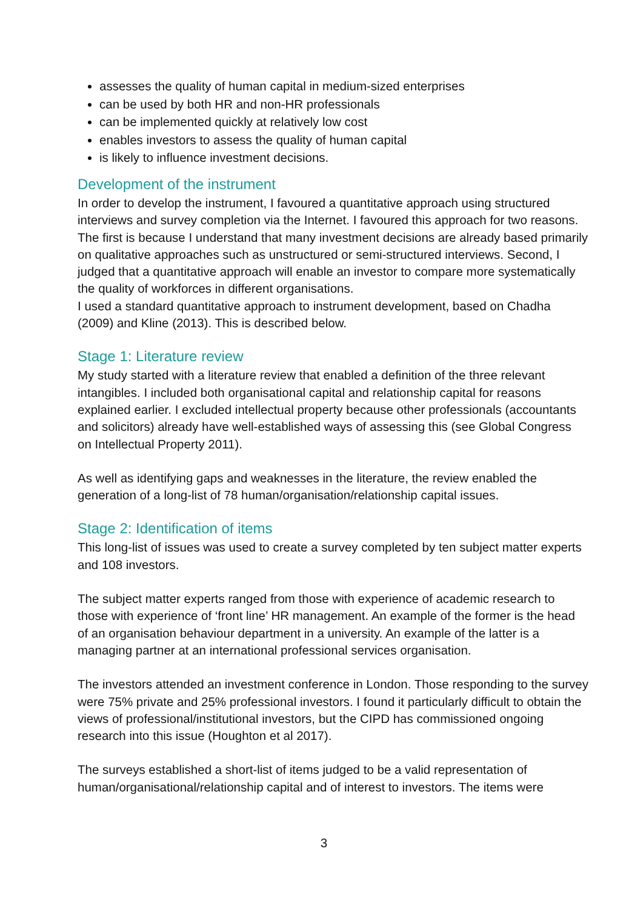assesses the quality of human capital in medium-sized enterprises
can be used by both HR and non-HR professionals
can be implemented quickly at relatively low cost
enables investors to assess the quality of human capital
is likely to influence investment decisions.
Development of the instrument
In order to develop the instrument, I favoured a quantitative approach using structured interviews and survey completion via the Internet. I favoured this approach for two reasons. The first is because I understand that many investment decisions are already based primarily on qualitative approaches such as unstructured or semi-structured interviews. Second, I judged that a quantitative approach will enable an investor to compare more systematically the quality of workforces in different organisations.
I used a standard quantitative approach to instrument development, based on Chadha (2009) and Kline (2013). This is described below.
Stage 1: Literature review
My study started with a literature review that enabled a definition of the three relevant intangibles. I included both organisational capital and relationship capital for reasons explained earlier. I excluded intellectual property because other professionals (accountants and solicitors) already have well-established ways of assessing this (see Global Congress on Intellectual Property 2011).
As well as identifying gaps and weaknesses in the literature, the review enabled the generation of a long-list of 78 human/organisation/relationship capital issues.
Stage 2: Identification of items
This long-list of issues was used to create a survey completed by ten subject matter experts and 108 investors.
The subject matter experts ranged from those with experience of academic research to those with experience of ‘front line’ HR management. An example of the former is the head of an organisation behaviour department in a university. An example of the latter is a managing partner at an international professional services organisation.
The investors attended an investment conference in London. Those responding to the survey were 75% private and 25% professional investors. I found it particularly difficult to obtain the views of professional/institutional investors, but the CIPD has commissioned ongoing research into this issue (Houghton et al 2017).
The surveys established a short-list of items judged to be a valid representation of human/organisational/relationship capital and of interest to investors. The items were
3